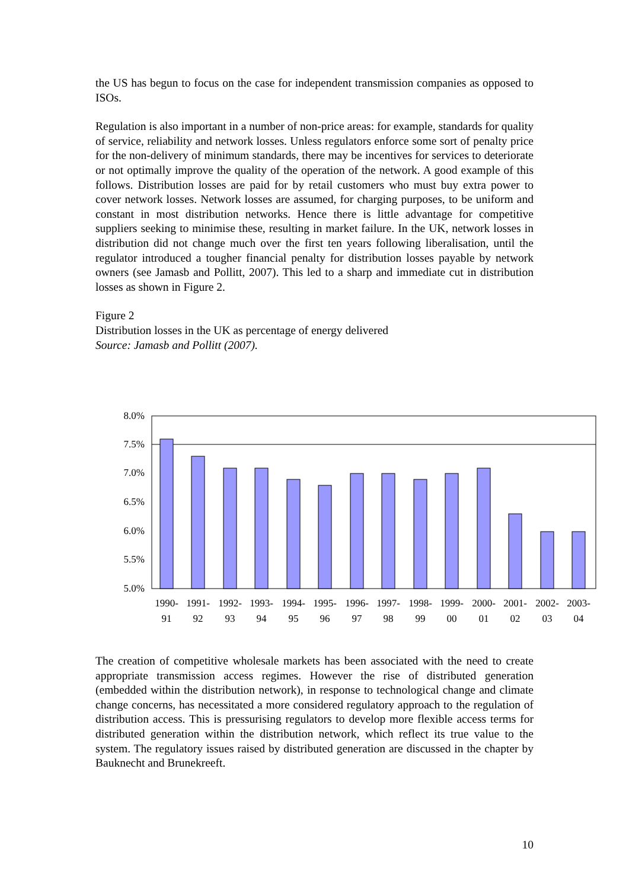the US has begun to focus on the case for independent transmission companies as opposed to ISOs.
Regulation is also important in a number of non-price areas: for example, standards for quality of service, reliability and network losses. Unless regulators enforce some sort of penalty price for the non-delivery of minimum standards, there may be incentives for services to deteriorate or not optimally improve the quality of the operation of the network. A good example of this follows. Distribution losses are paid for by retail customers who must buy extra power to cover network losses. Network losses are assumed, for charging purposes, to be uniform and constant in most distribution networks. Hence there is little advantage for competitive suppliers seeking to minimise these, resulting in market failure. In the UK, network losses in distribution did not change much over the first ten years following liberalisation, until the regulator introduced a tougher financial penalty for distribution losses payable by network owners (see Jamasb and Pollitt, 2007). This led to a sharp and immediate cut in distribution losses as shown in Figure 2.
Figure 2
Distribution losses in the UK as percentage of energy delivered
Source: Jamasb and Pollitt (2007).
8.0%
7.5%
7.0%
6.5%
6.0%
5.5%
5.0%
1990-
1991-
1992-
1993-
1994-
1995-
1996-
1997-
1998-
1999-
2000-
2001-
2002-
2003-
91
92
93
94
95
96
97
98
99
00
01
02
03
04
The creation of competitive wholesale markets has been associated with the need to create appropriate transmission access regimes. However the rise of distributed generation (embedded within the distribution network), in response to technological change and climate change concerns, has necessitated a more considered regulatory approach to the regulation of distribution access. This is pressurising regulators to develop more flexible access terms for distributed generation within the distribution network, which reflect its true value to the system. The regulatory issues raised by distributed generation are discussed in the chapter by Bauknecht and Brunekreeft.
10